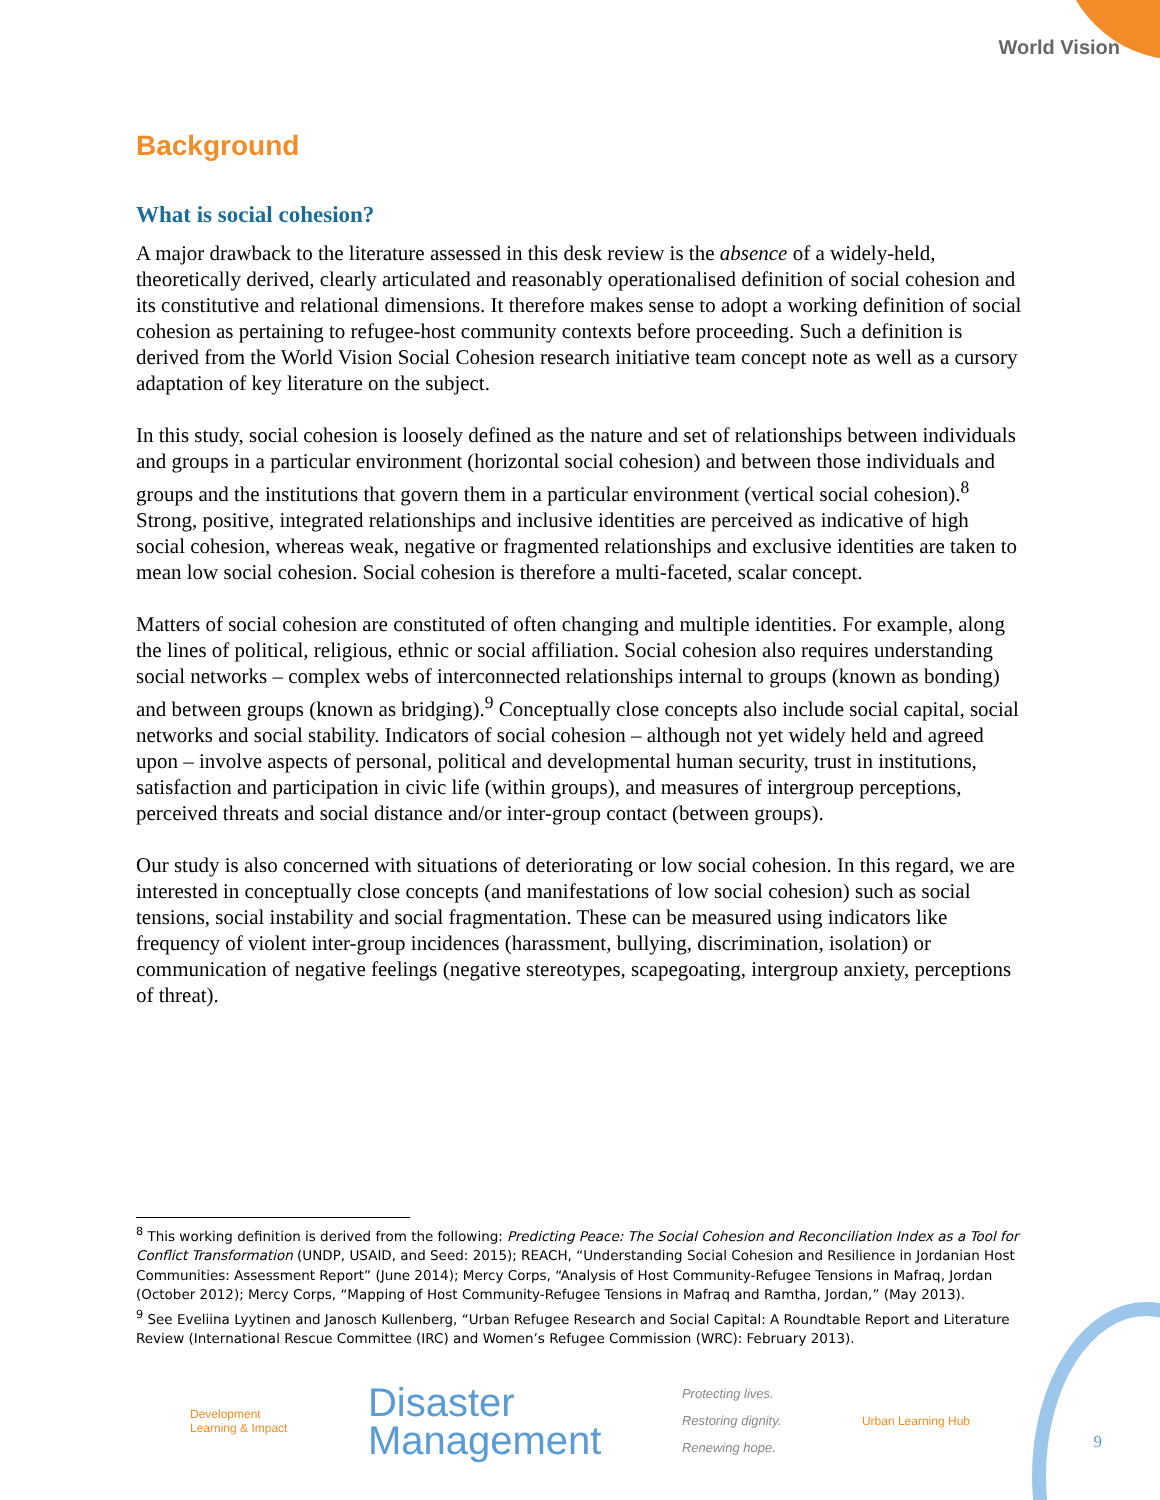World Vision
Background
What is social cohesion?
A major drawback to the literature assessed in this desk review is the absence of a widely-held, theoretically derived, clearly articulated and reasonably operationalised definition of social cohesion and its constitutive and relational dimensions. It therefore makes sense to adopt a working definition of social cohesion as pertaining to refugee-host community contexts before proceeding. Such a definition is derived from the World Vision Social Cohesion research initiative team concept note as well as a cursory adaptation of key literature on the subject.
In this study, social cohesion is loosely defined as the nature and set of relationships between individuals and groups in a particular environment (horizontal social cohesion) and between those individuals and groups and the institutions that govern them in a particular environment (vertical social cohesion).<sup>8</sup> Strong, positive, integrated relationships and inclusive identities are perceived as indicative of high social cohesion, whereas weak, negative or fragmented relationships and exclusive identities are taken to mean low social cohesion. Social cohesion is therefore a multi-faceted, scalar concept.
Matters of social cohesion are constituted of often changing and multiple identities. For example, along the lines of political, religious, ethnic or social affiliation. Social cohesion also requires understanding social networks – complex webs of interconnected relationships internal to groups (known as bonding) and between groups (known as bridging).<sup>9</sup> Conceptually close concepts also include social capital, social networks and social stability. Indicators of social cohesion – although not yet widely held and agreed upon – involve aspects of personal, political and developmental human security, trust in institutions, satisfaction and participation in civic life (within groups), and measures of intergroup perceptions, perceived threats and social distance and/or inter-group contact (between groups).
Our study is also concerned with situations of deteriorating or low social cohesion. In this regard, we are interested in conceptually close concepts (and manifestations of low social cohesion) such as social tensions, social instability and social fragmentation. These can be measured using indicators like frequency of violent inter-group incidences (harassment, bullying, discrimination, isolation) or communication of negative feelings (negative stereotypes, scapegoating, intergroup anxiety, perceptions of threat).
<sup>8</sup> This working definition is derived from the following: Predicting Peace: The Social Cohesion and Reconciliation Index as a Tool for Conflict Transformation (UNDP, USAID, and Seed: 2015); REACH, “Understanding Social Cohesion and Resilience in Jordanian Host Communities: Assessment Report” (June 2014); Mercy Corps, “Analysis of Host Community-Refugee Tensions in Mafraq, Jordan (October 2012); Mercy Corps, “Mapping of Host Community-Refugee Tensions in Mafraq and Ramtha, Jordan,” (May 2013).
<sup>9</sup> See Eveliina Lyytinen and Janosch Kullenberg, “Urban Refugee Research and Social Capital: A Roundtable Report and Literature Review (International Rescue Committee (IRC) and Women’s Refugee Commission (WRC): February 2013).
Development
Learning & Impact
Disaster
Management
Protecting lives.
Restoring dignity.
Renewing hope.
Urban Learning Hub
9